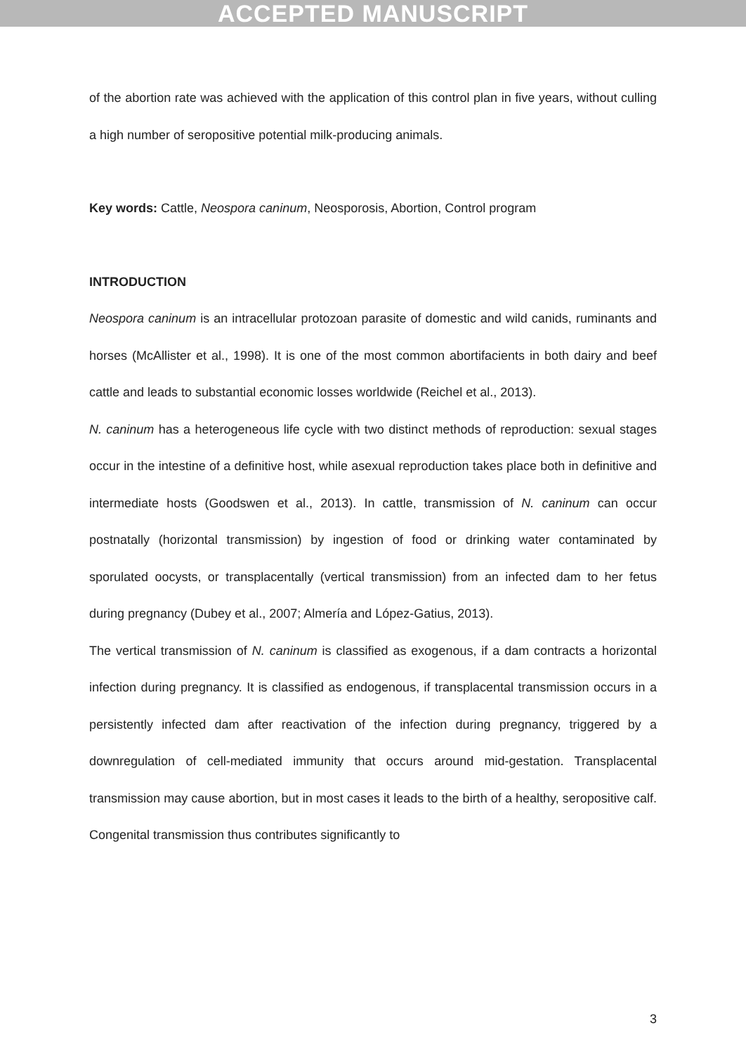ACCEPTED MANUSCRIPT
of the abortion rate was achieved with the application of this control plan in five years, without culling a high number of seropositive potential milk-producing animals.
Key words: Cattle, Neospora caninum, Neosporosis, Abortion, Control program
INTRODUCTION
Neospora caninum is an intracellular protozoan parasite of domestic and wild canids, ruminants and horses (McAllister et al., 1998). It is one of the most common abortifacients in both dairy and beef cattle and leads to substantial economic losses worldwide (Reichel et al., 2013).
N. caninum has a heterogeneous life cycle with two distinct methods of reproduction: sexual stages occur in the intestine of a definitive host, while asexual reproduction takes place both in definitive and intermediate hosts (Goodswen et al., 2013). In cattle, transmission of N. caninum can occur postnatally (horizontal transmission) by ingestion of food or drinking water contaminated by sporulated oocysts, or transplacentally (vertical transmission) from an infected dam to her fetus during pregnancy (Dubey et al., 2007; Almería and López-Gatius, 2013).
The vertical transmission of N. caninum is classified as exogenous, if a dam contracts a horizontal infection during pregnancy. It is classified as endogenous, if transplacental transmission occurs in a persistently infected dam after reactivation of the infection during pregnancy, triggered by a downregulation of cell-mediated immunity that occurs around mid-gestation. Transplacental transmission may cause abortion, but in most cases it leads to the birth of a healthy, seropositive calf. Congenital transmission thus contributes significantly to
3